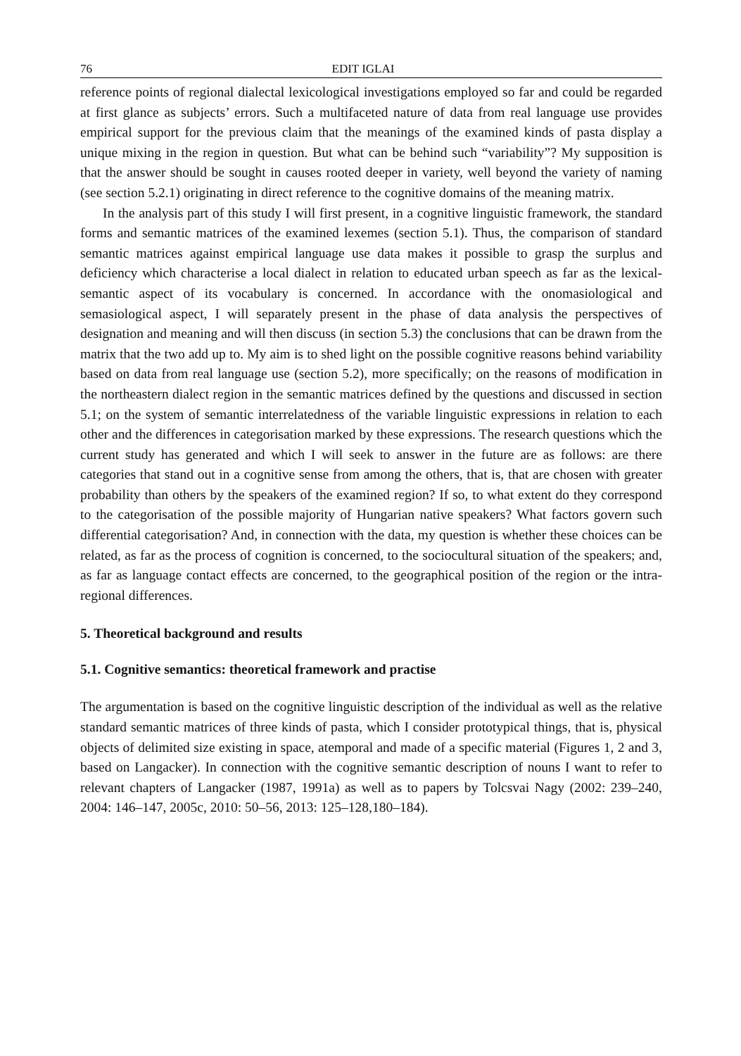76 EDIT IGLAI
reference points of regional dialectal lexicological investigations employed so far and could be regarded at first glance as subjects’ errors. Such a multifaceted nature of data from real language use provides empirical support for the previous claim that the meanings of the examined kinds of pasta display a unique mixing in the region in question. But what can be behind such “variability”? My supposition is that the answer should be sought in causes rooted deeper in variety, well beyond the variety of naming (see section 5.2.1) originating in direct reference to the cognitive domains of the meaning matrix.
In the analysis part of this study I will first present, in a cognitive linguistic framework, the standard forms and semantic matrices of the examined lexemes (section 5.1). Thus, the comparison of standard semantic matrices against empirical language use data makes it possible to grasp the surplus and deficiency which characterise a local dialect in relation to educated urban speech as far as the lexical-semantic aspect of its vocabulary is concerned. In accordance with the onomasiological and semasiological aspect, I will separately present in the phase of data analysis the perspectives of designation and meaning and will then discuss (in section 5.3) the conclusions that can be drawn from the matrix that the two add up to. My aim is to shed light on the possible cognitive reasons behind variability based on data from real language use (section 5.2), more specifically; on the reasons of modification in the northeastern dialect region in the semantic matrices defined by the questions and discussed in section 5.1; on the system of semantic interrelatedness of the variable linguistic expressions in relation to each other and the differences in categorisation marked by these expressions. The research questions which the current study has generated and which I will seek to answer in the future are as follows: are there categories that stand out in a cognitive sense from among the others, that is, that are chosen with greater probability than others by the speakers of the examined region? If so, to what extent do they correspond to the categorisation of the possible majority of Hungarian native speakers? What factors govern such differential categorisation? And, in connection with the data, my question is whether these choices can be related, as far as the process of cognition is concerned, to the sociocultural situation of the speakers; and, as far as language contact effects are concerned, to the geographical position of the region or the intra-regional differences.
5. Theoretical background and results
5.1. Cognitive semantics: theoretical framework and practise
The argumentation is based on the cognitive linguistic description of the individual as well as the relative standard semantic matrices of three kinds of pasta, which I consider prototypical things, that is, physical objects of delimited size existing in space, atemporal and made of a specific material (Figures 1, 2 and 3, based on Langacker). In connection with the cognitive semantic description of nouns I want to refer to relevant chapters of Langacker (1987, 1991a) as well as to papers by Tolcsvai Nagy (2002: 239–240, 2004: 146–147, 2005c, 2010: 50–56, 2013: 125–128,180–184).